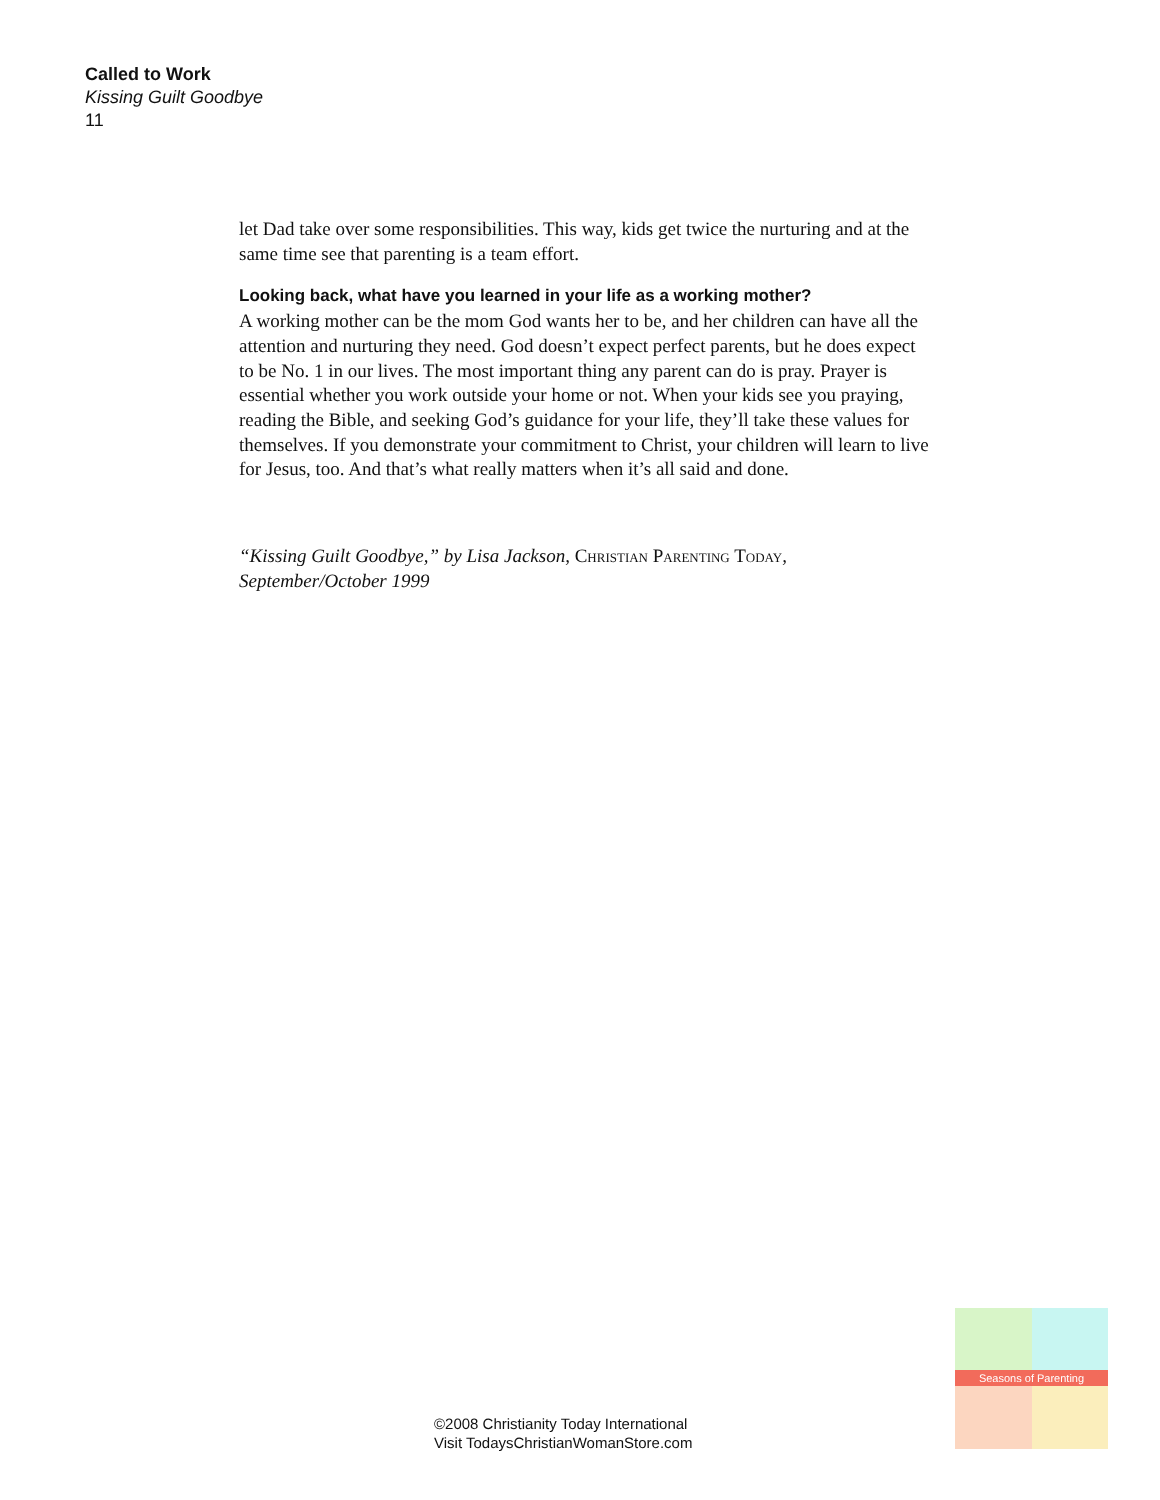Called to Work
Kissing Guilt Goodbye
11
let Dad take over some responsibilities. This way, kids get twice the nurturing and at the same time see that parenting is a team effort.
Looking back, what have you learned in your life as a working mother?
A working mother can be the mom God wants her to be, and her children can have all the attention and nurturing they need. God doesn’t expect perfect parents, but he does expect to be No. 1 in our lives. The most important thing any parent can do is pray. Prayer is essential whether you work outside your home or not. When your kids see you praying, reading the Bible, and seeking God’s guidance for your life, they’ll take these values for themselves. If you demonstrate your commitment to Christ, your children will learn to live for Jesus, too. And that’s what really matters when it’s all said and done.
“Kissing Guilt Goodbye,” by Lisa Jackson, Christian Parenting Today, September/October 1999
©2008 Christianity Today International
Visit TodaysChristianWomanStore.com
Seasons of Parenting